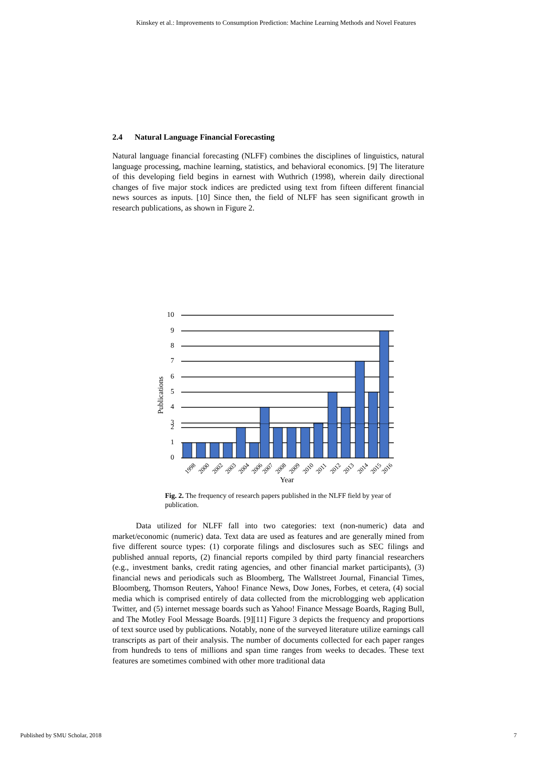Kinskey et al.: Improvements to Consumption Prediction: Machine Learning Methods and Novel Features
2.4 Natural Language Financial Forecasting
Natural language financial forecasting (NLFF) combines the disciplines of linguistics, natural language processing, machine learning, statistics, and behavioral economics. [9] The literature of this developing field begins in earnest with Wuthrich (1998), wherein daily directional changes of five major stock indices are predicted using text from fifteen different financial news sources as inputs. [10] Since then, the field of NLFF has seen significant growth in research publications, as shown in Figure 2.
10
9
8
7
6
5
4
3
Publications
2
1
0
1998
2000
2002
2003
2004
2006
2007
2008
2009
2010
2011
2012
2013
2014
2015
2016
Year
Fig. 2. The frequency of research papers published in the NLFF field by year of publication.
Data utilized for NLFF fall into two categories: text (non-numeric) data and market/economic (numeric) data. Text data are used as features and are generally mined from five different source types: (1) corporate filings and disclosures such as SEC filings and published annual reports, (2) financial reports compiled by third party financial researchers (e.g., investment banks, credit rating agencies, and other financial market participants), (3) financial news and periodicals such as Bloomberg, The Wallstreet Journal, Financial Times, Bloomberg, Thomson Reuters, Yahoo! Finance News, Dow Jones, Forbes, et cetera, (4) social media which is comprised entirely of data collected from the microblogging web application Twitter, and (5) internet message boards such as Yahoo! Finance Message Boards, Raging Bull, and The Motley Fool Message Boards. [9][11] Figure 3 depicts the frequency and proportions of text source used by publications. Notably, none of the surveyed literature utilize earnings call transcripts as part of their analysis. The number of documents collected for each paper ranges from hundreds to tens of millions and span time ranges from weeks to decades. These text features are sometimes combined with other more traditional data
Published by SMU Scholar, 2018 7